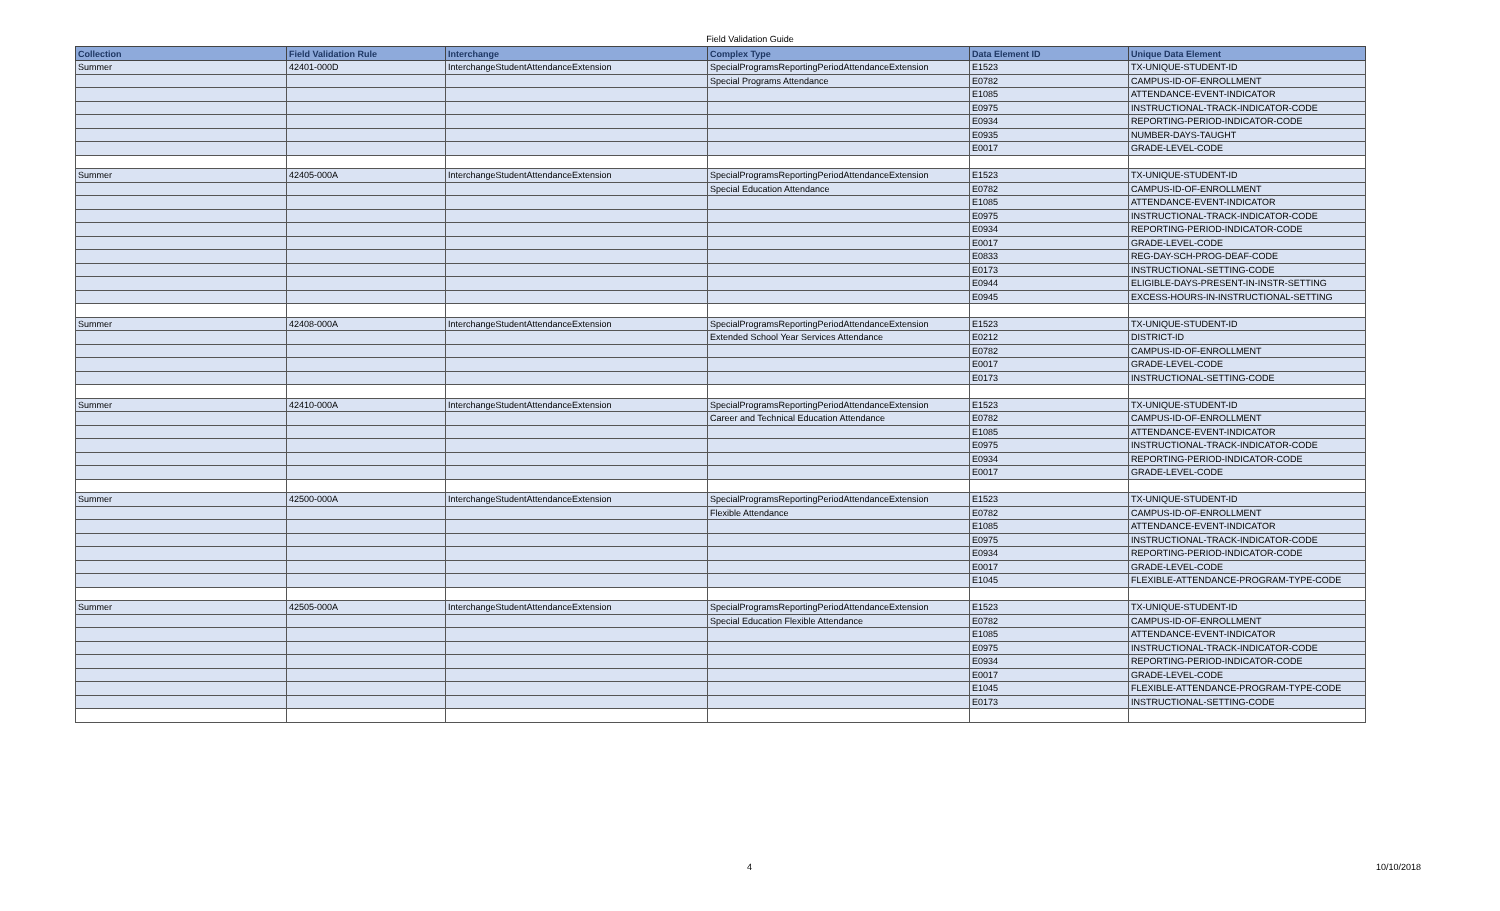Field Validation Guide
| Collection | Field Validation Rule | Interchange | Complex Type | Data Element ID | Unique Data Element |
| --- | --- | --- | --- | --- | --- |
| Summer | 42401-000D | InterchangeStudentAttendanceExtension | SpecialProgramsReportingPeriodAttendanceExtension | E1523 | TX-UNIQUE-STUDENT-ID |
| | | | Special Programs Attendance | E0782 | CAMPUS-ID-OF-ENROLLMENT |
| | | | | E1085 | ATTENDANCE-EVENT-INDICATOR |
| | | | | E0975 | INSTRUCTIONAL-TRACK-INDICATOR-CODE |
| | | | | E0934 | REPORTING-PERIOD-INDICATOR-CODE |
| | | | | E0935 | NUMBER-DAYS-TAUGHT |
| | | | | E0017 | GRADE-LEVEL-CODE |
| Summer | 42405-000A | InterchangeStudentAttendanceExtension | SpecialProgramsReportingPeriodAttendanceExtension | E1523 | TX-UNIQUE-STUDENT-ID |
| | | | Special Education Attendance | E0782 | CAMPUS-ID-OF-ENROLLMENT |
| | | | | E1085 | ATTENDANCE-EVENT-INDICATOR |
| | | | | E0975 | INSTRUCTIONAL-TRACK-INDICATOR-CODE |
| | | | | E0934 | REPORTING-PERIOD-INDICATOR-CODE |
| | | | | E0017 | GRADE-LEVEL-CODE |
| | | | | E0833 | REG-DAY-SCH-PROG-DEAF-CODE |
| | | | | E0173 | INSTRUCTIONAL-SETTING-CODE |
| | | | | E0944 | ELIGIBLE-DAYS-PRESENT-IN-INSTR-SETTING |
| | | | | E0945 | EXCESS-HOURS-IN-INSTRUCTIONAL-SETTING |
| Summer | 42408-000A | InterchangeStudentAttendanceExtension | SpecialProgramsReportingPeriodAttendanceExtension | E1523 | TX-UNIQUE-STUDENT-ID |
| | | | Extended School Year Services Attendance | E0212 | DISTRICT-ID |
| | | | | E0782 | CAMPUS-ID-OF-ENROLLMENT |
| | | | | E0017 | GRADE-LEVEL-CODE |
| | | | | E0173 | INSTRUCTIONAL-SETTING-CODE |
| Summer | 42410-000A | InterchangeStudentAttendanceExtension | SpecialProgramsReportingPeriodAttendanceExtension | E1523 | TX-UNIQUE-STUDENT-ID |
| | | | Career and Technical Education Attendance | E0782 | CAMPUS-ID-OF-ENROLLMENT |
| | | | | E1085 | ATTENDANCE-EVENT-INDICATOR |
| | | | | E0975 | INSTRUCTIONAL-TRACK-INDICATOR-CODE |
| | | | | E0934 | REPORTING-PERIOD-INDICATOR-CODE |
| | | | | E0017 | GRADE-LEVEL-CODE |
| Summer | 42500-000A | InterchangeStudentAttendanceExtension | SpecialProgramsReportingPeriodAttendanceExtension | E1523 | TX-UNIQUE-STUDENT-ID |
| | | | Flexible Attendance | E0782 | CAMPUS-ID-OF-ENROLLMENT |
| | | | | E1085 | ATTENDANCE-EVENT-INDICATOR |
| | | | | E0975 | INSTRUCTIONAL-TRACK-INDICATOR-CODE |
| | | | | E0934 | REPORTING-PERIOD-INDICATOR-CODE |
| | | | | E0017 | GRADE-LEVEL-CODE |
| | | | | E1045 | FLEXIBLE-ATTENDANCE-PROGRAM-TYPE-CODE |
| Summer | 42505-000A | InterchangeStudentAttendanceExtension | SpecialProgramsReportingPeriodAttendanceExtension | E1523 | TX-UNIQUE-STUDENT-ID |
| | | | Special Education Flexible Attendance | E0782 | CAMPUS-ID-OF-ENROLLMENT |
| | | | | E1085 | ATTENDANCE-EVENT-INDICATOR |
| | | | | E0975 | INSTRUCTIONAL-TRACK-INDICATOR-CODE |
| | | | | E0934 | REPORTING-PERIOD-INDICATOR-CODE |
| | | | | E0017 | GRADE-LEVEL-CODE |
| | | | | E1045 | FLEXIBLE-ATTENDANCE-PROGRAM-TYPE-CODE |
| | | | | E0173 | INSTRUCTIONAL-SETTING-CODE |
4 10/10/2018